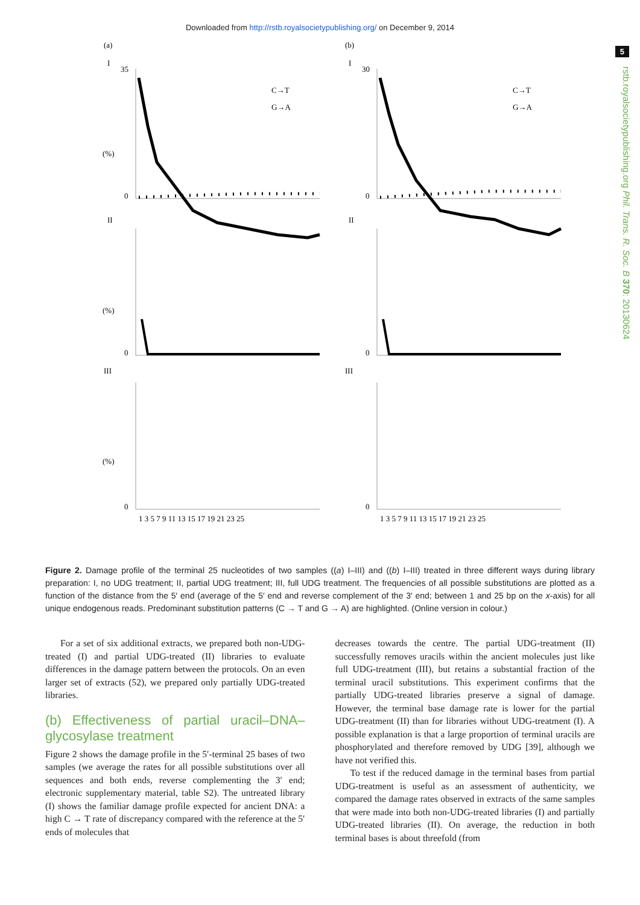Downloaded from http://rstb.royalsocietypublishing.org/ on December 9, 2014
5
rstb.royalsocietypublishing.org Phil. Trans. R. Soc. B 370: 20130624
(a)
I
II
III
(%)
(%)
(%)
35
0
0
0
C→T
G→A
1 3 5 7 9 11 13 15 17 19 21 23 25
(b)
I
II
III
30
0
0
0
C→T
G→A
1 3 5 7 9 11 13 15 17 19 21 23 25
Figure 2. Damage profile of the terminal 25 nucleotides of two samples ((a) I–III) and ((b) I–III) treated in three different ways during library preparation: I, no UDG treatment; II, partial UDG treatment; III, full UDG treatment. The frequencies of all possible substitutions are plotted as a function of the distance from the 5′ end (average of the 5′ end and reverse complement of the 3′ end; between 1 and 25 bp on the x-axis) for all unique endogenous reads. Predominant substitution patterns (C → T and G → A) are highlighted. (Online version in colour.)
For a set of six additional extracts, we prepared both non-UDG-treated (I) and partial UDG-treated (II) libraries to evaluate differences in the damage pattern between the protocols. On an even larger set of extracts (52), we prepared only partially UDG-treated libraries.
(b) Effectiveness of partial uracil–DNA–glycosylase treatment
Figure 2 shows the damage profile in the 5′-terminal 25 bases of two samples (we average the rates for all possible substitutions over all sequences and both ends, reverse complementing the 3′ end; electronic supplementary material, table S2). The untreated library (I) shows the familiar damage profile expected for ancient DNA: a high C → T rate of discrepancy compared with the reference at the 5′ ends of molecules that
decreases towards the centre. The partial UDG-treatment (II) successfully removes uracils within the ancient molecules just like full UDG-treatment (III), but retains a substantial fraction of the terminal uracil substitutions. This experiment confirms that the partially UDG-treated libraries preserve a signal of damage. However, the terminal base damage rate is lower for the partial UDG-treatment (II) than for libraries without UDG-treatment (I). A possible explanation is that a large proportion of terminal uracils are phosphorylated and therefore removed by UDG [39], although we have not verified this.
To test if the reduced damage in the terminal bases from partial UDG-treatment is useful as an assessment of authenticity, we compared the damage rates observed in extracts of the same samples that were made into both non-UDG-treated libraries (I) and partially UDG-treated libraries (II). On average, the reduction in both terminal bases is about threefold (from